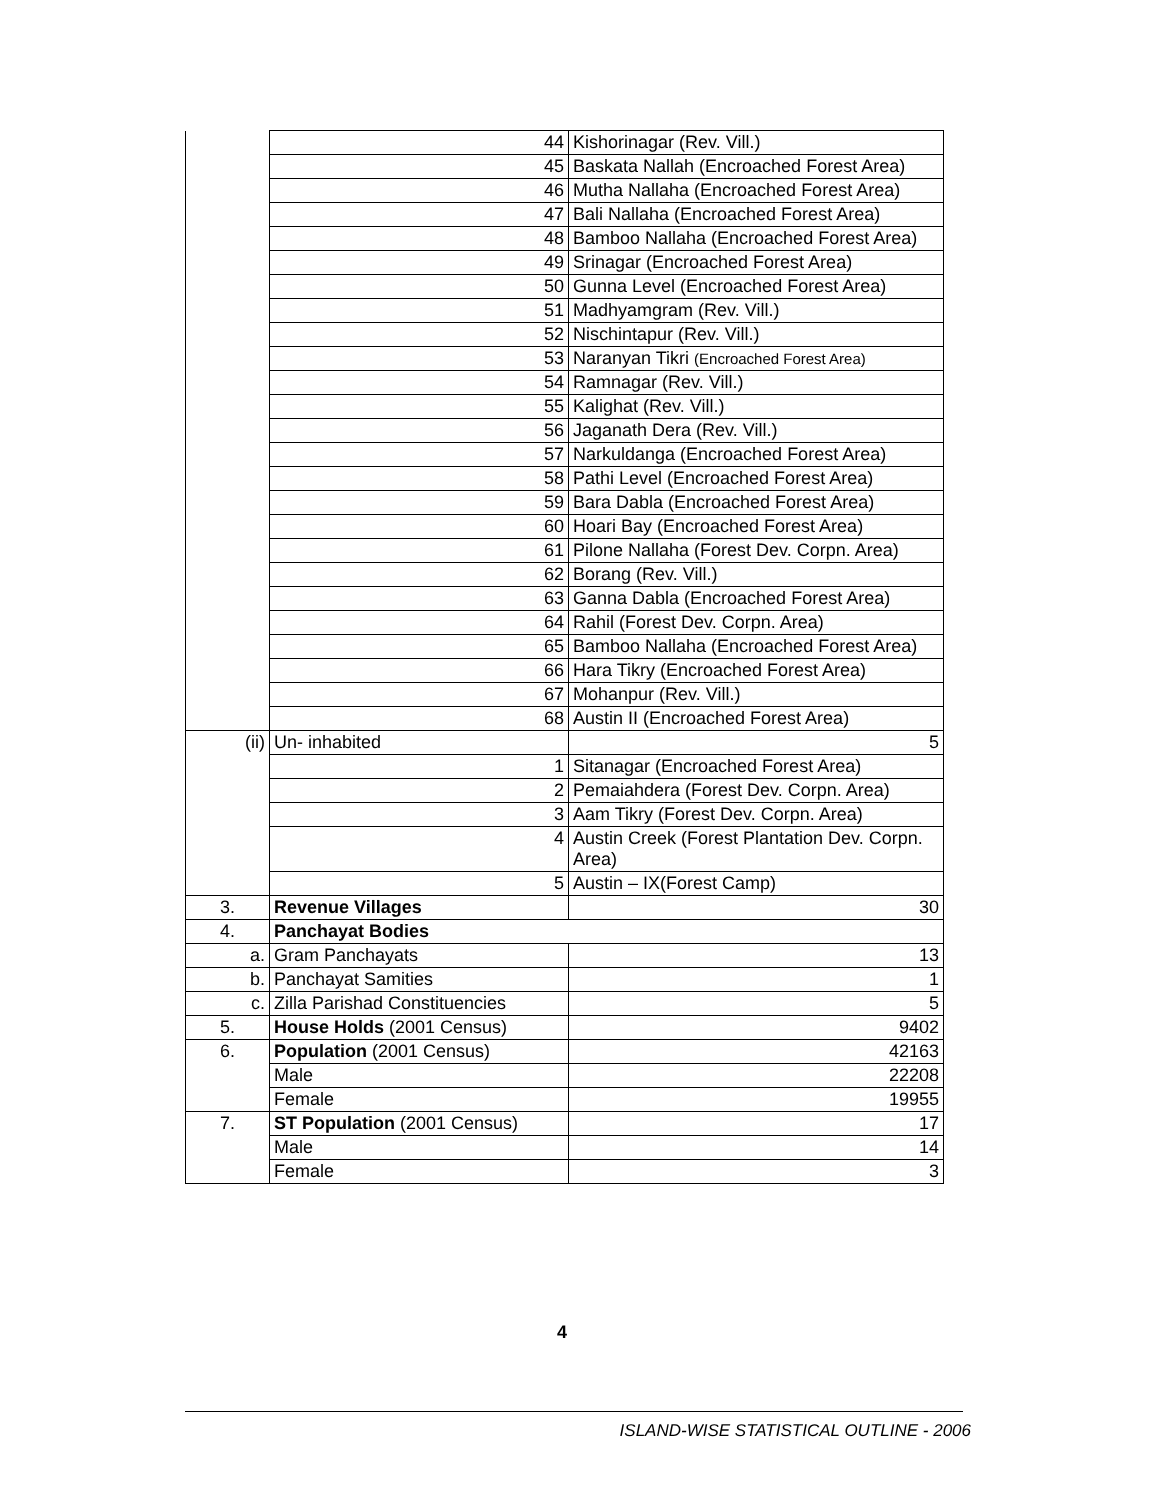| | 44 | Kishorinagar (Rev. Vill.) |
| | 45 | Baskata Nallah (Encroached Forest Area) |
| | 46 | Mutha Nallaha (Encroached Forest Area) |
| | 47 | Bali Nallaha (Encroached Forest Area) |
| | 48 | Bamboo Nallaha (Encroached Forest Area) |
| | 49 | Srinagar (Encroached Forest Area) |
| | 50 | Gunna Level (Encroached Forest Area) |
| | 51 | Madhyamgram (Rev. Vill.) |
| | 52 | Nischintapur (Rev. Vill.) |
| | 53 | Naranyan Tikri (Encroached Forest Area) |
| | 54 | Ramnagar (Rev. Vill.) |
| | 55 | Kalighat (Rev. Vill.) |
| | 56 | Jaganath Dera (Rev. Vill.) |
| | 57 | Narkuldanga (Encroached Forest Area) |
| | 58 | Pathi Level (Encroached Forest Area) |
| | 59 | Bara Dabla (Encroached Forest Area) |
| | 60 | Hoari Bay (Encroached Forest Area) |
| | 61 | Pilone Nallaha (Forest Dev. Corpn. Area) |
| | 62 | Borang (Rev. Vill.) |
| | 63 | Ganna Dabla (Encroached Forest Area) |
| | 64 | Rahil (Forest Dev. Corpn. Area) |
| | 65 | Bamboo Nallaha (Encroached Forest Area) |
| | 66 | Hara Tikry (Encroached Forest Area) |
| | 67 | Mohanpur (Rev. Vill.) |
| | 68 | Austin II (Encroached Forest Area) |
| (ii) | Un- inhabited | 5 |
| | 1 | Sitanagar (Encroached Forest Area) |
| | 2 | Pemaiahdera (Forest Dev. Corpn. Area) |
| | 3 | Aam Tikry (Forest Dev. Corpn. Area) |
| | 4 | Austin Creek (Forest Plantation Dev. Corpn. Area) |
| | 5 | Austin – IX(Forest Camp) |
| 3. | Revenue Villages | 30 |
| 4. | Panchayat Bodies | |
| a. | Gram Panchayats | 13 |
| b. | Panchayat Samities | 1 |
| c. | Zilla Parishad Constituencies | 5 |
| 5. | House Holds (2001 Census) | 9402 |
| 6. | Population (2001 Census) | 42163 |
| | Male | 22208 |
| | Female | 19955 |
| 7. | ST Population (2001 Census) | 17 |
| | Male | 14 |
| | Female | 3 |
4
ISLAND-WISE STATISTICAL OUTLINE - 2006